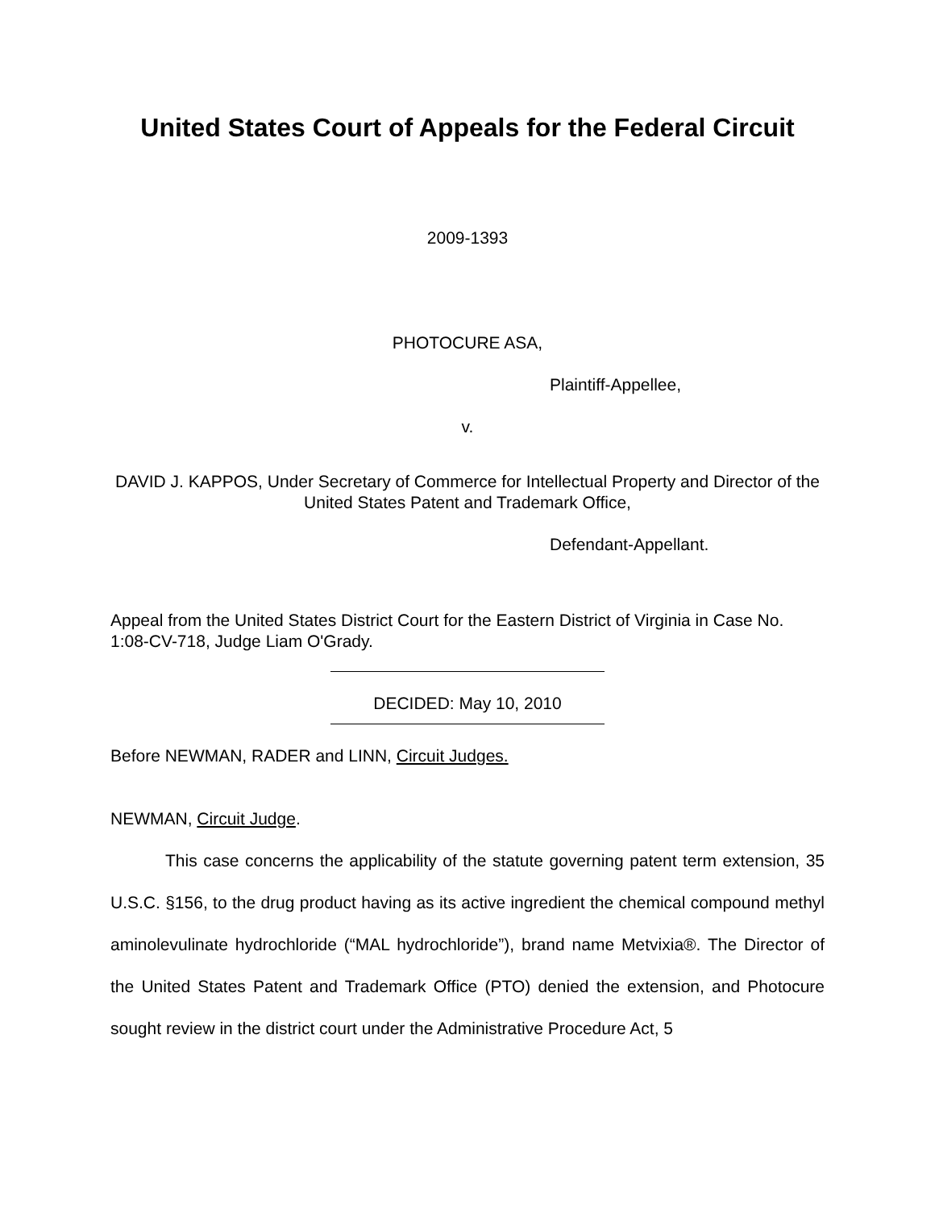United States Court of Appeals for the Federal Circuit
2009-1393
PHOTOCURE ASA,
Plaintiff-Appellee,
v.
DAVID J. KAPPOS, Under Secretary of Commerce for Intellectual Property and Director of the United States Patent and Trademark Office,
Defendant-Appellant.
Appeal from the United States District Court for the Eastern District of Virginia in Case No. 1:08-CV-718, Judge Liam O'Grady.
DECIDED: May 10, 2010
Before NEWMAN, RADER and LINN, Circuit Judges.
NEWMAN, Circuit Judge.
This case concerns the applicability of the statute governing patent term extension, 35 U.S.C. §156, to the drug product having as its active ingredient the chemical compound methyl aminolevulinate hydrochloride (“MAL hydrochloride”), brand name Metvixia®. The Director of the United States Patent and Trademark Office (PTO) denied the extension, and Photocure sought review in the district court under the Administrative Procedure Act, 5